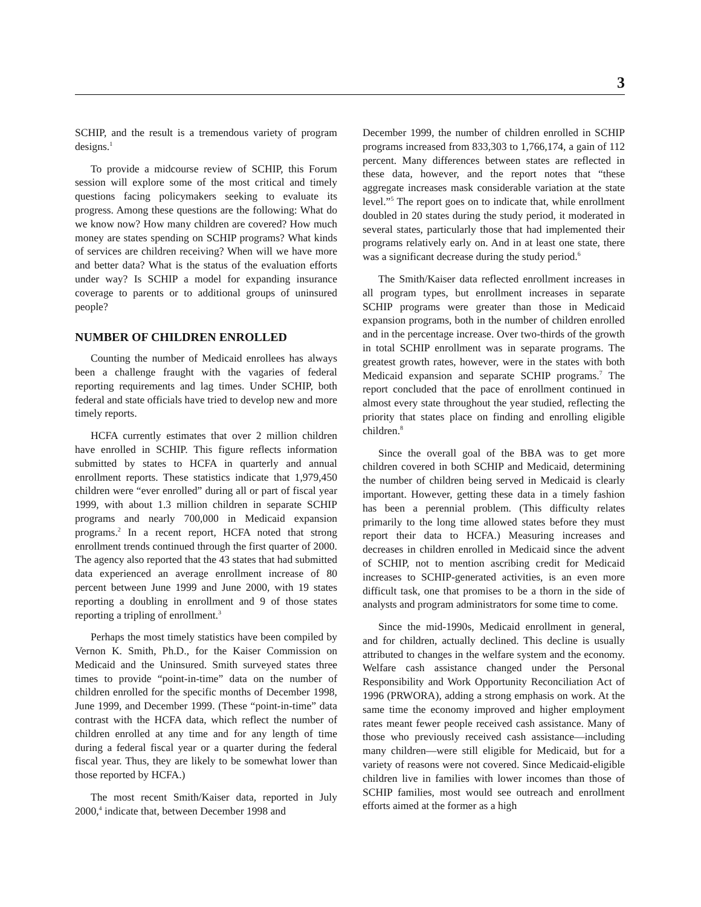3
SCHIP, and the result is a tremendous variety of program designs.<sup>1</sup>
To provide a midcourse review of SCHIP, this Forum session will explore some of the most critical and timely questions facing policymakers seeking to evaluate its progress. Among these questions are the following: What do we know now? How many children are covered? How much money are states spending on SCHIP programs? What kinds of services are children receiving? When will we have more and better data? What is the status of the evaluation efforts under way? Is SCHIP a model for expanding insurance coverage to parents or to additional groups of uninsured people?
NUMBER OF CHILDREN ENROLLED
Counting the number of Medicaid enrollees has always been a challenge fraught with the vagaries of federal reporting requirements and lag times. Under SCHIP, both federal and state officials have tried to develop new and more timely reports.
HCFA currently estimates that over 2 million children have enrolled in SCHIP. This figure reflects information submitted by states to HCFA in quarterly and annual enrollment reports. These statistics indicate that 1,979,450 children were “ever enrolled” during all or part of fiscal year 1999, with about 1.3 million children in separate SCHIP programs and nearly 700,000 in Medicaid expansion programs.<sup>2</sup> In a recent report, HCFA noted that strong enrollment trends continued through the first quarter of 2000. The agency also reported that the 43 states that had submitted data experienced an average enrollment increase of 80 percent between June 1999 and June 2000, with 19 states reporting a doubling in enrollment and 9 of those states reporting a tripling of enrollment.<sup>3</sup>
Perhaps the most timely statistics have been compiled by Vernon K. Smith, Ph.D., for the Kaiser Commission on Medicaid and the Uninsured. Smith surveyed states three times to provide “point-in-time” data on the number of children enrolled for the specific months of December 1998, June 1999, and December 1999. (These “point-in-time” data contrast with the HCFA data, which reflect the number of children enrolled at any time and for any length of time during a federal fiscal year or a quarter during the federal fiscal year. Thus, they are likely to be somewhat lower than those reported by HCFA.)
The most recent Smith/Kaiser data, reported in July 2000,<sup>4</sup> indicate that, between December 1998 and
December 1999, the number of children enrolled in SCHIP programs increased from 833,303 to 1,766,174, a gain of 112 percent. Many differences between states are reflected in these data, however, and the report notes that “these aggregate increases mask considerable variation at the state level.”<sup>5</sup> The report goes on to indicate that, while enrollment doubled in 20 states during the study period, it moderated in several states, particularly those that had implemented their programs relatively early on. And in at least one state, there was a significant decrease during the study period.<sup>6</sup>
The Smith/Kaiser data reflected enrollment increases in all program types, but enrollment increases in separate SCHIP programs were greater than those in Medicaid expansion programs, both in the number of children enrolled and in the percentage increase. Over two-thirds of the growth in total SCHIP enrollment was in separate programs. The greatest growth rates, however, were in the states with both Medicaid expansion and separate SCHIP programs.<sup>7</sup> The report concluded that the pace of enrollment continued in almost every state throughout the year studied, reflecting the priority that states place on finding and enrolling eligible children.<sup>8</sup>
Since the overall goal of the BBA was to get more children covered in both SCHIP and Medicaid, determining the number of children being served in Medicaid is clearly important. However, getting these data in a timely fashion has been a perennial problem. (This difficulty relates primarily to the long time allowed states before they must report their data to HCFA.) Measuring increases and decreases in children enrolled in Medicaid since the advent of SCHIP, not to mention ascribing credit for Medicaid increases to SCHIP-generated activities, is an even more difficult task, one that promises to be a thorn in the side of analysts and program administrators for some time to come.
Since the mid-1990s, Medicaid enrollment in general, and for children, actually declined. This decline is usually attributed to changes in the welfare system and the economy. Welfare cash assistance changed under the Personal Responsibility and Work Opportunity Reconciliation Act of 1996 (PRWORA), adding a strong emphasis on work. At the same time the economy improved and higher employment rates meant fewer people received cash assistance. Many of those who previously received cash assistance—including many children—were still eligible for Medicaid, but for a variety of reasons were not covered. Since Medicaid-eligible children live in families with lower incomes than those of SCHIP families, most would see outreach and enrollment efforts aimed at the former as a high